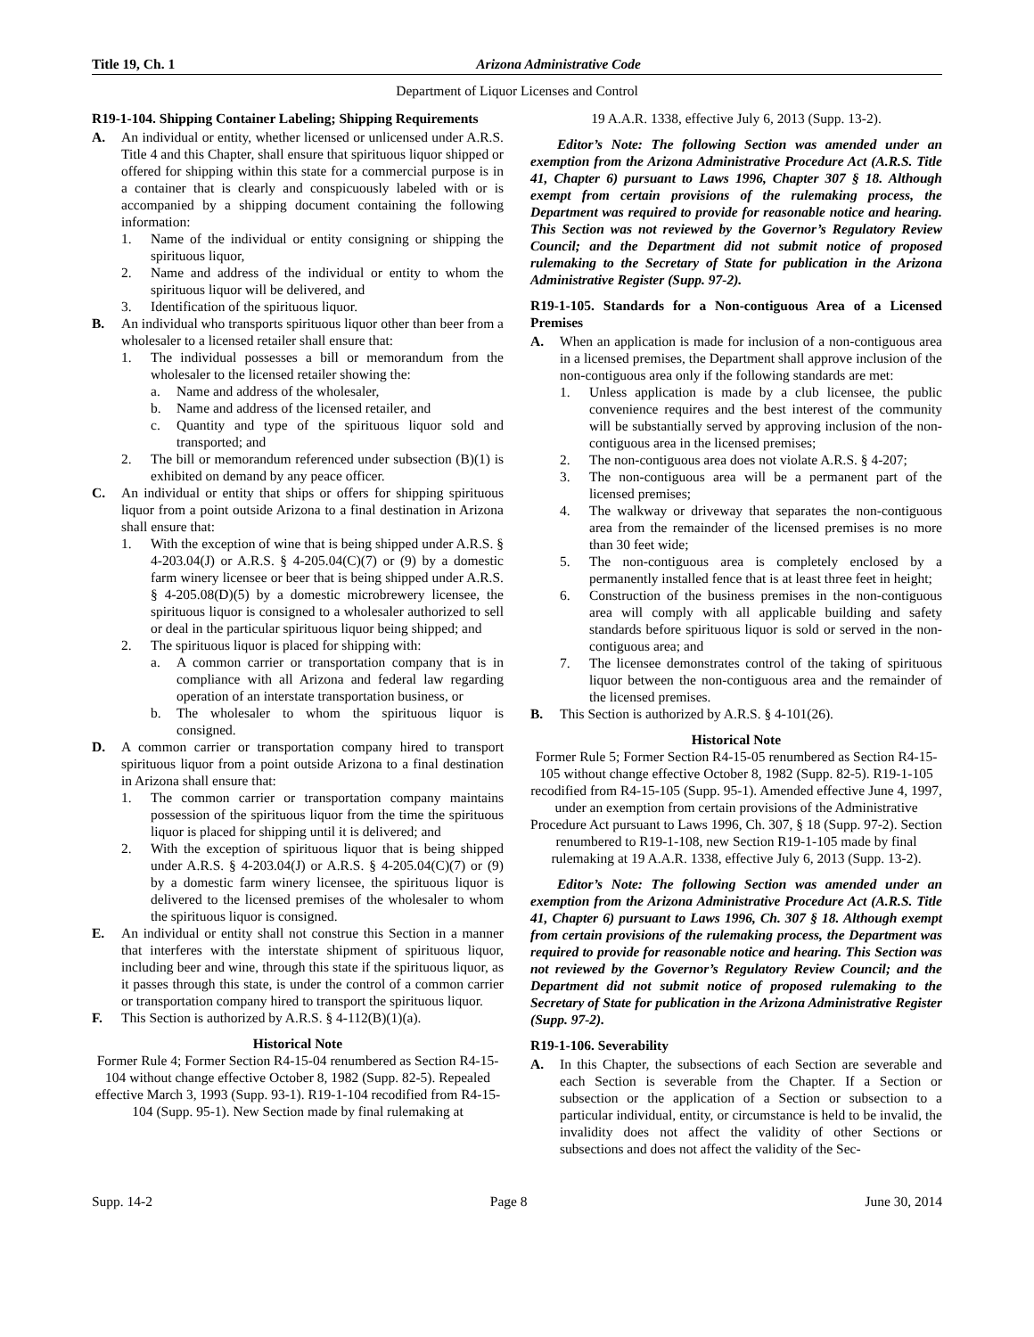Title 19, Ch. 1 Arizona Administrative Code
Department of Liquor Licenses and Control
R19-1-104. Shipping Container Labeling; Shipping Requirements
A. An individual or entity, whether licensed or unlicensed under A.R.S. Title 4 and this Chapter, shall ensure that spirituous liquor shipped or offered for shipping within this state for a commercial purpose is in a container that is clearly and conspicuously labeled with or is accompanied by a shipping document containing the following information:
1. Name of the individual or entity consigning or shipping the spirituous liquor,
2. Name and address of the individual or entity to whom the spirituous liquor will be delivered, and
3. Identification of the spirituous liquor.
B. An individual who transports spirituous liquor other than beer from a wholesaler to a licensed retailer shall ensure that:
1. The individual possesses a bill or memorandum from the wholesaler to the licensed retailer showing the:
a. Name and address of the wholesaler,
b. Name and address of the licensed retailer, and
c. Quantity and type of the spirituous liquor sold and transported; and
2. The bill or memorandum referenced under subsection (B)(1) is exhibited on demand by any peace officer.
C. An individual or entity that ships or offers for shipping spirituous liquor from a point outside Arizona to a final destination in Arizona shall ensure that:
1. With the exception of wine that is being shipped under A.R.S. § 4-203.04(J) or A.R.S. § 4-205.04(C)(7) or (9) by a domestic farm winery licensee or beer that is being shipped under A.R.S. § 4-205.08(D)(5) by a domestic microbrewery licensee, the spirituous liquor is consigned to a wholesaler authorized to sell or deal in the particular spirituous liquor being shipped; and
2. The spirituous liquor is placed for shipping with:
a. A common carrier or transportation company that is in compliance with all Arizona and federal law regarding operation of an interstate transportation business, or
b. The wholesaler to whom the spirituous liquor is consigned.
D. A common carrier or transportation company hired to transport spirituous liquor from a point outside Arizona to a final destination in Arizona shall ensure that:
1. The common carrier or transportation company maintains possession of the spirituous liquor from the time the spirituous liquor is placed for shipping until it is delivered; and
2. With the exception of spirituous liquor that is being shipped under A.R.S. § 4-203.04(J) or A.R.S. § 4-205.04(C)(7) or (9) by a domestic farm winery licensee, the spirituous liquor is delivered to the licensed premises of the wholesaler to whom the spirituous liquor is consigned.
E. An individual or entity shall not construe this Section in a manner that interferes with the interstate shipment of spirituous liquor, including beer and wine, through this state if the spirituous liquor, as it passes through this state, is under the control of a common carrier or transportation company hired to transport the spirituous liquor.
F. This Section is authorized by A.R.S. § 4-112(B)(1)(a).
Historical Note
Former Rule 4; Former Section R4-15-04 renumbered as Section R4-15-104 without change effective October 8, 1982 (Supp. 82-5). Repealed effective March 3, 1993 (Supp. 93-1). R19-1-104 recodified from R4-15-104 (Supp. 95-1). New Section made by final rulemaking at
19 A.A.R. 1338, effective July 6, 2013 (Supp. 13-2).
Editor’s Note: The following Section was amended under an exemption from the Arizona Administrative Procedure Act (A.R.S. Title 41, Chapter 6) pursuant to Laws 1996, Chapter 307 § 18. Although exempt from certain provisions of the rulemaking process, the Department was required to provide for reasonable notice and hearing. This Section was not reviewed by the Governor’s Regulatory Review Council; and the Department did not submit notice of proposed rulemaking to the Secretary of State for publication in the Arizona Administrative Register (Supp. 97-2).
R19-1-105. Standards for a Non-contiguous Area of a Licensed Premises
A. When an application is made for inclusion of a non-contiguous area in a licensed premises, the Department shall approve inclusion of the non-contiguous area only if the following standards are met:
1. Unless application is made by a club licensee, the public convenience requires and the best interest of the community will be substantially served by approving inclusion of the non-contiguous area in the licensed premises;
2. The non-contiguous area does not violate A.R.S. § 4-207;
3. The non-contiguous area will be a permanent part of the licensed premises;
4. The walkway or driveway that separates the non-contiguous area from the remainder of the licensed premises is no more than 30 feet wide;
5. The non-contiguous area is completely enclosed by a permanently installed fence that is at least three feet in height;
6. Construction of the business premises in the non-contiguous area will comply with all applicable building and safety standards before spirituous liquor is sold or served in the non-contiguous area; and
7. The licensee demonstrates control of the taking of spirituous liquor between the non-contiguous area and the remainder of the licensed premises.
B. This Section is authorized by A.R.S. § 4-101(26).
Historical Note
Former Rule 5; Former Section R4-15-05 renumbered as Section R4-15-105 without change effective October 8, 1982 (Supp. 82-5). R19-1-105 recodified from R4-15-105 (Supp. 95-1). Amended effective June 4, 1997, under an exemption from certain provisions of the Administrative Procedure Act pursuant to Laws 1996, Ch. 307, § 18 (Supp. 97-2). Section renumbered to R19-1-108, new Section R19-1-105 made by final rulemaking at 19 A.A.R. 1338, effective July 6, 2013 (Supp. 13-2).
Editor’s Note: The following Section was amended under an exemption from the Arizona Administrative Procedure Act (A.R.S. Title 41, Chapter 6) pursuant to Laws 1996, Ch. 307 § 18. Although exempt from certain provisions of the rulemaking process, the Department was required to provide for reasonable notice and hearing. This Section was not reviewed by the Governor’s Regulatory Review Council; and the Department did not submit notice of proposed rulemaking to the Secretary of State for publication in the Arizona Administrative Register (Supp. 97-2).
R19-1-106. Severability
A. In this Chapter, the subsections of each Section are severable and each Section is severable from the Chapter. If a Section or subsection or the application of a Section or subsection to a particular individual, entity, or circumstance is held to be invalid, the invalidity does not affect the validity of other Sections or subsections and does not affect the validity of the Sec-
Supp. 14-2 Page 8 June 30, 2014